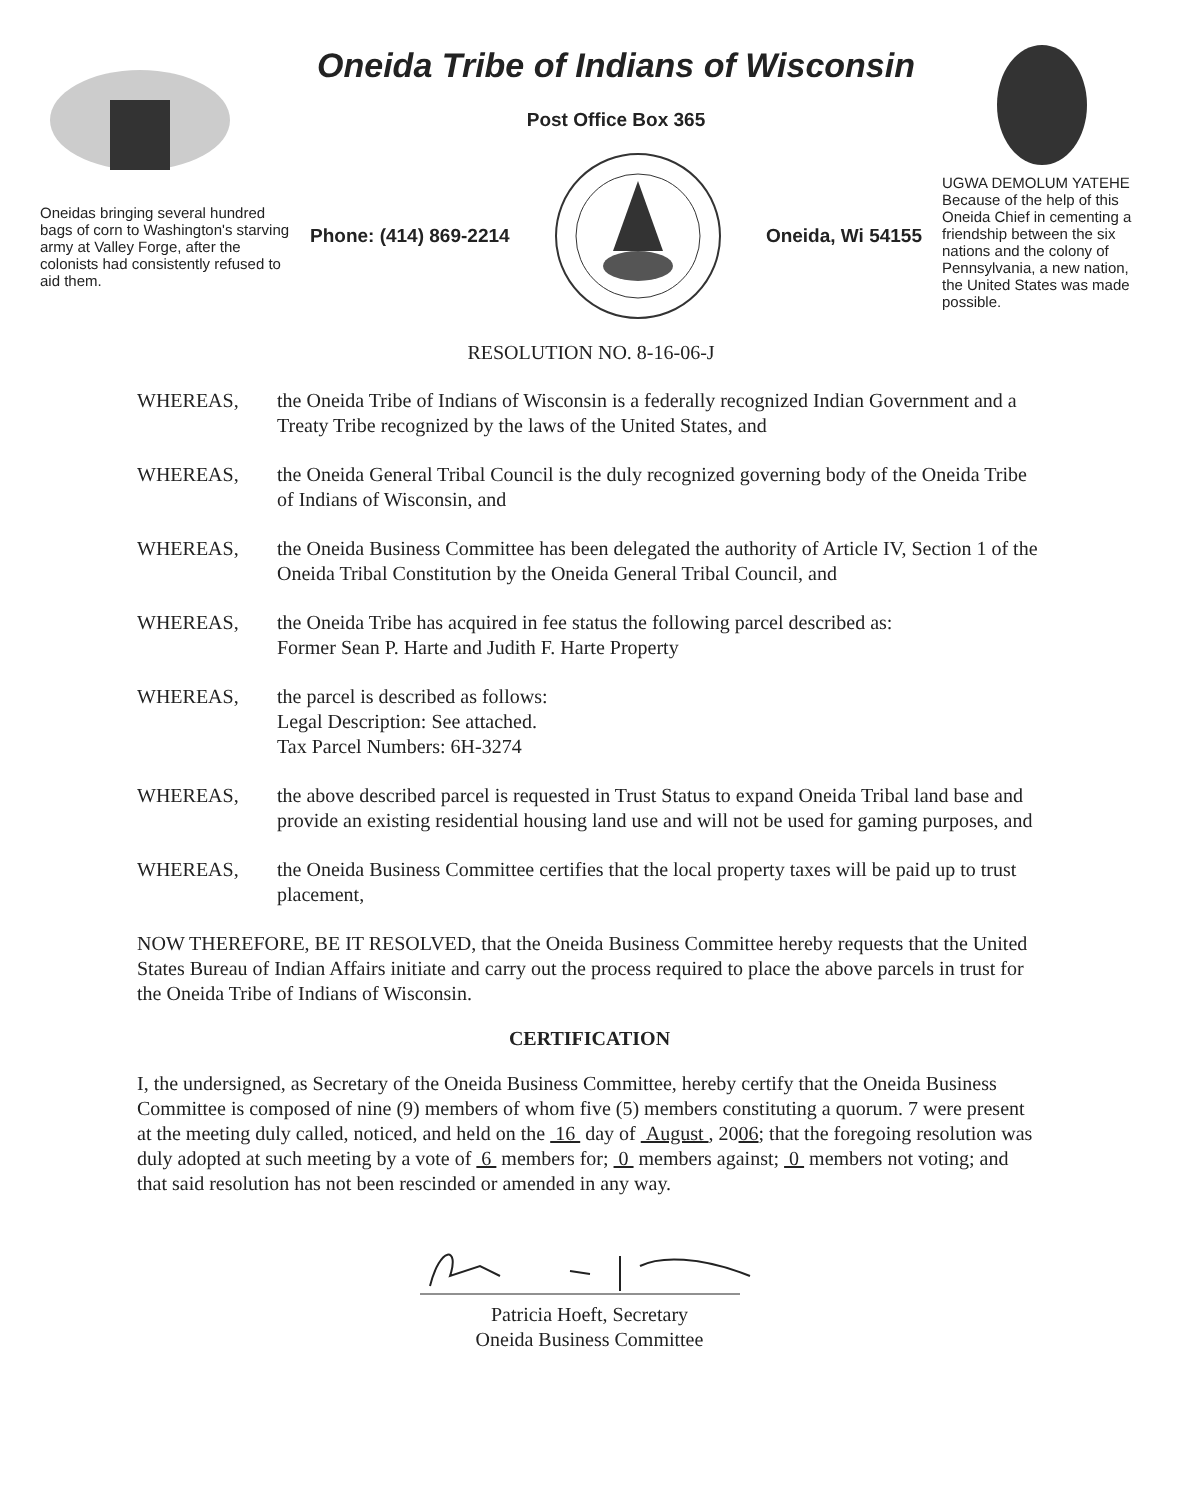Oneidas bringing several hundred bags of corn to Washington's starving army at Valley Forge, after the colonists had consistently refused to aid them.
Oneida Tribe of Indians of Wisconsin
Post Office Box 365
Phone: (414) 869-2214 Oneida, Wi 54155
UGWA DEMOLUM YATEHE
Because of the help of this Oneida Chief in cementing a friendship between the six nations and the colony of Pennsylvania, a new nation, the United States was made possible.
RESOLUTION NO. 8-16-06-J
WHEREAS, the Oneida Tribe of Indians of Wisconsin is a federally recognized Indian Government and a Treaty Tribe recognized by the laws of the United States, and
WHEREAS, the Oneida General Tribal Council is the duly recognized governing body of the Oneida Tribe of Indians of Wisconsin, and
WHEREAS, the Oneida Business Committee has been delegated the authority of Article IV, Section 1 of the Oneida Tribal Constitution by the Oneida General Tribal Council, and
WHEREAS, the Oneida Tribe has acquired in fee status the following parcel described as:
Former Sean P. Harte and Judith F. Harte Property
WHEREAS, the parcel is described as follows:
Legal Description: See attached.
Tax Parcel Numbers: 6H-3274
WHEREAS, the above described parcel is requested in Trust Status to expand Oneida Tribal land base and provide an existing residential housing land use and will not be used for gaming purposes, and
WHEREAS, the Oneida Business Committee certifies that the local property taxes will be paid up to trust placement,
NOW THEREFORE, BE IT RESOLVED, that the Oneida Business Committee hereby requests that the United States Bureau of Indian Affairs initiate and carry out the process required to place the above parcels in trust for the Oneida Tribe of Indians of Wisconsin.
CERTIFICATION
I, the undersigned, as Secretary of the Oneida Business Committee, hereby certify that the Oneida Business Committee is composed of nine (9) members of whom five (5) members constituting a quorum. 7 were present at the meeting duly called, noticed, and held on the 16 day of August , 2006; that the foregoing resolution was duly adopted at such meeting by a vote of 6 members for; 0 members against; 0 members not voting; and that said resolution has not been rescinded or amended in any way.
Patricia Hoeft, Secretary
Oneida Business Committee